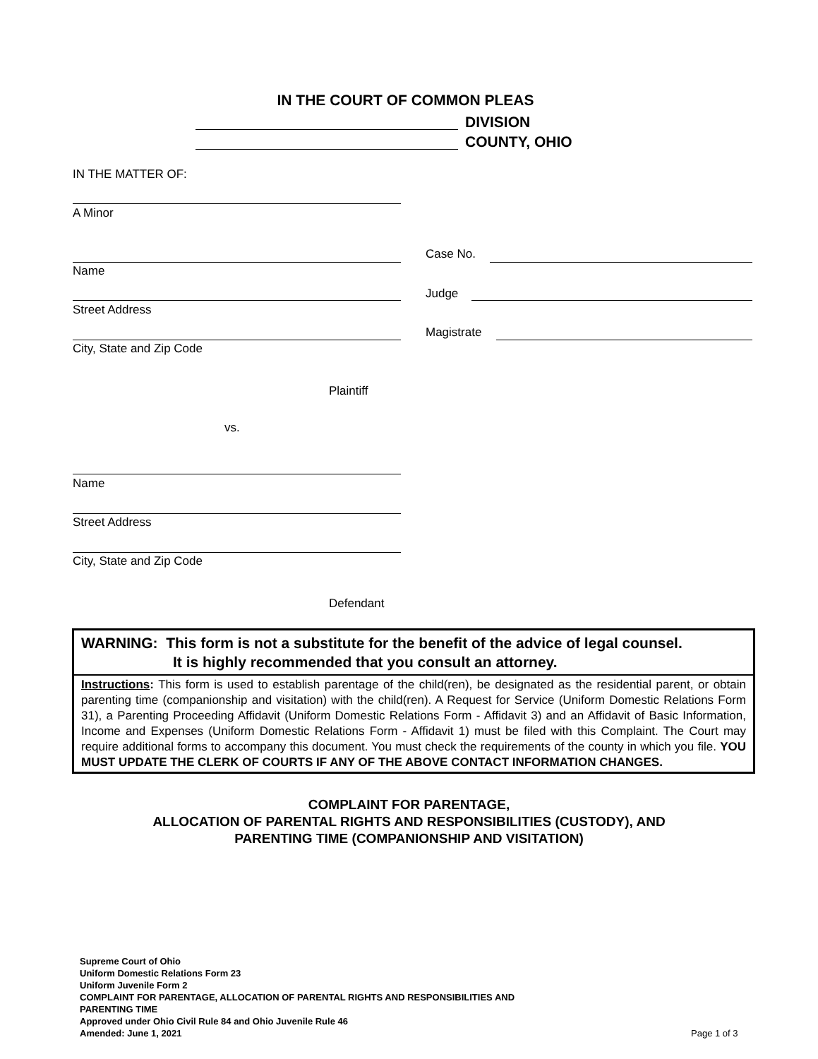IN THE COURT OF COMMON PLEAS
DIVISION
COUNTY, OHIO
IN THE MATTER OF:
A Minor
Name
Street Address
City, State and Zip Code
Case No.
Judge
Magistrate
Plaintiff
vs.
Name
Street Address
City, State and Zip Code
Defendant
WARNING: This form is not a substitute for the benefit of the advice of legal counsel.
It is highly recommended that you consult an attorney.
Instructions: This form is used to establish parentage of the child(ren), be designated as the residential parent, or obtain parenting time (companionship and visitation) with the child(ren). A Request for Service (Uniform Domestic Relations Form 31), a Parenting Proceeding Affidavit (Uniform Domestic Relations Form - Affidavit 3) and an Affidavit of Basic Information, Income and Expenses (Uniform Domestic Relations Form - Affidavit 1) must be filed with this Complaint. The Court may require additional forms to accompany this document. You must check the requirements of the county in which you file. YOU MUST UPDATE THE CLERK OF COURTS IF ANY OF THE ABOVE CONTACT INFORMATION CHANGES.
COMPLAINT FOR PARENTAGE,
ALLOCATION OF PARENTAL RIGHTS AND RESPONSIBILITIES (CUSTODY), AND
PARENTING TIME (COMPANIONSHIP AND VISITATION)
Supreme Court of Ohio
Uniform Domestic Relations Form 23
Uniform Juvenile Form 2
COMPLAINT FOR PARENTAGE, ALLOCATION OF PARENTAL RIGHTS AND RESPONSIBILITIES AND
PARENTING TIME
Approved under Ohio Civil Rule 84 and Ohio Juvenile Rule 46
Amended: June 1, 2021
Page 1 of 3